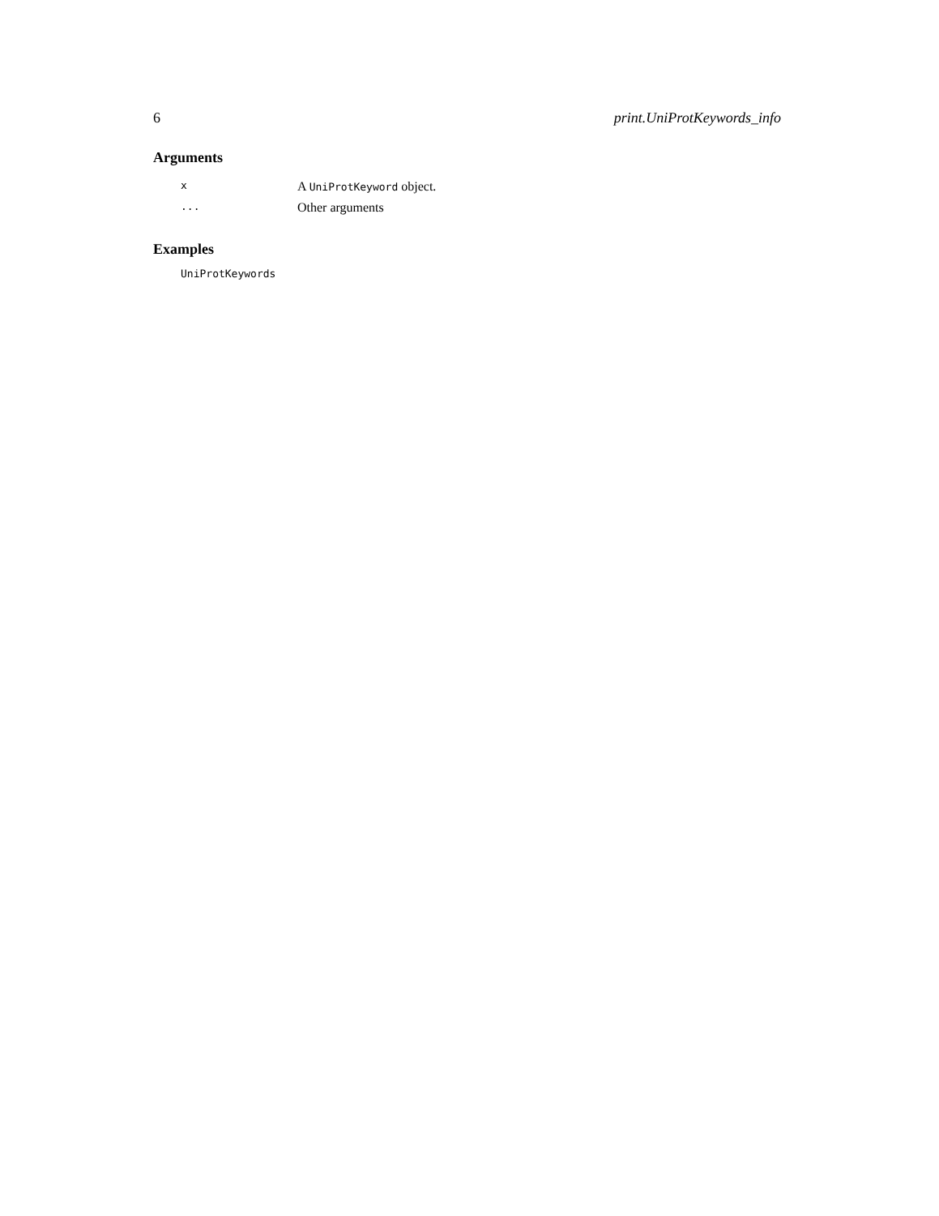6 print.UniProtKeywords_info
Arguments
| x | A UniProtKeyword object. |
| ... | Other arguments |
Examples
UniProtKeywords